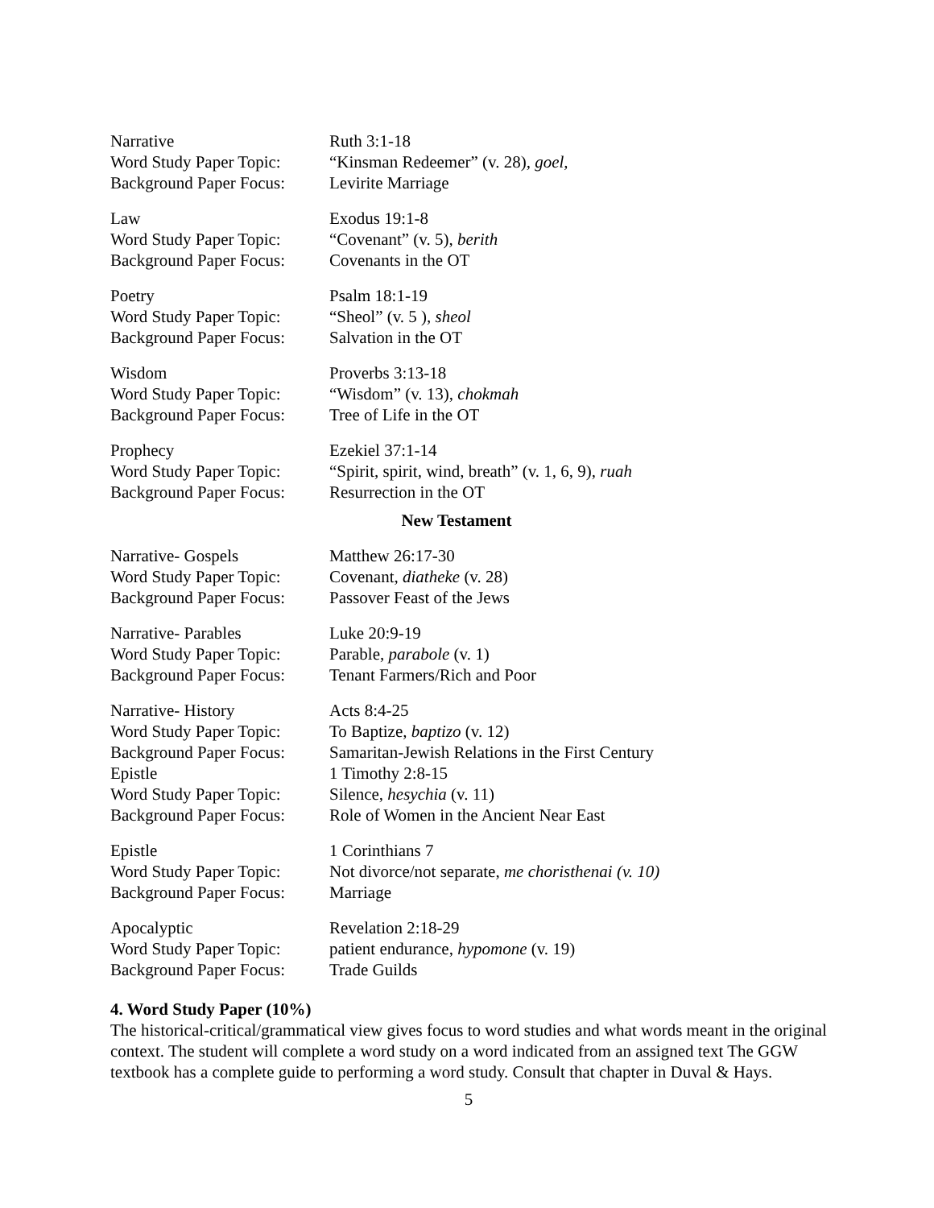| Narrative | Ruth 3:1-18 |
| Word Study Paper Topic: | “Kinsman Redeemer” (v. 28), goel, |
| Background Paper Focus: | Levirite Marriage |
| Law | Exodus 19:1-8 |
| Word Study Paper Topic: | “Covenant” (v. 5), berith |
| Background Paper Focus: | Covenants in the OT |
| Poetry | Psalm 18:1-19 |
| Word Study Paper Topic: | “Sheol” (v. 5 ), sheol |
| Background Paper Focus: | Salvation in the OT |
| Wisdom | Proverbs 3:13-18 |
| Word Study Paper Topic: | “Wisdom” (v. 13), chokmah |
| Background Paper Focus: | Tree of Life in the OT |
| Prophecy | Ezekiel 37:1-14 |
| Word Study Paper Topic: | “Spirit, spirit, wind, breath” (v. 1, 6, 9), ruah |
| Background Paper Focus: | Resurrection in the OT |
New Testament
| Narrative- Gospels | Matthew 26:17-30 |
| Word Study Paper Topic: | Covenant, diatheke (v. 28) |
| Background Paper Focus: | Passover Feast of the Jews |
| Narrative- Parables | Luke 20:9-19 |
| Word Study Paper Topic: | Parable, parabole (v. 1) |
| Background Paper Focus: | Tenant Farmers/Rich and Poor |
| Narrative- History | Acts 8:4-25 |
| Word Study Paper Topic: | To Baptize, baptizo (v. 12) |
| Background Paper Focus: | Samaritan-Jewish Relations in the First Century |
| Epistle | 1 Timothy 2:8-15 |
| Word Study Paper Topic: | Silence, hesychia (v. 11) |
| Background Paper Focus: | Role of Women in the Ancient Near East |
| Epistle | 1 Corinthians 7 |
| Word Study Paper Topic: | Not divorce/not separate, me choristhenai (v. 10) |
| Background Paper Focus: | Marriage |
| Apocalyptic | Revelation 2:18-29 |
| Word Study Paper Topic: | patient endurance, hypomone (v. 19) |
| Background Paper Focus: | Trade Guilds |
4. Word Study Paper (10%)
The historical-critical/grammatical view gives focus to word studies and what words meant in the original context. The student will complete a word study on a word indicated from an assigned text The GGW textbook has a complete guide to performing a word study. Consult that chapter in Duval & Hays.
5